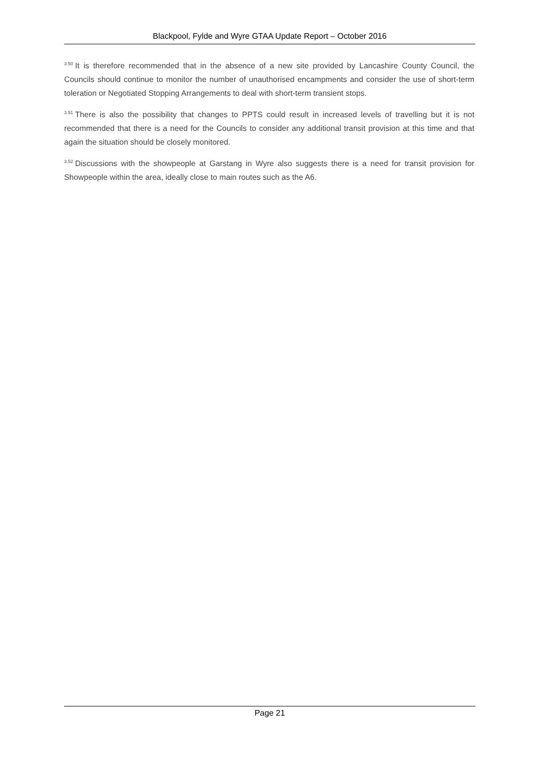Blackpool, Fylde and Wyre GTAA Update Report – October 2016
<sup>3.50</sup>It is therefore recommended that in the absence of a new site provided by Lancashire County Council, the Councils should continue to monitor the number of unauthorised encampments and consider the use of short-term toleration or Negotiated Stopping Arrangements to deal with short-term transient stops.
<sup>3.51</sup>There is also the possibility that changes to PPTS could result in increased levels of travelling but it is not recommended that there is a need for the Councils to consider any additional transit provision at this time and that again the situation should be closely monitored.
<sup>3.52</sup>Discussions with the showpeople at Garstang in Wyre also suggests there is a need for transit provision for Showpeople within the area, ideally close to main routes such as the A6.
Page 21